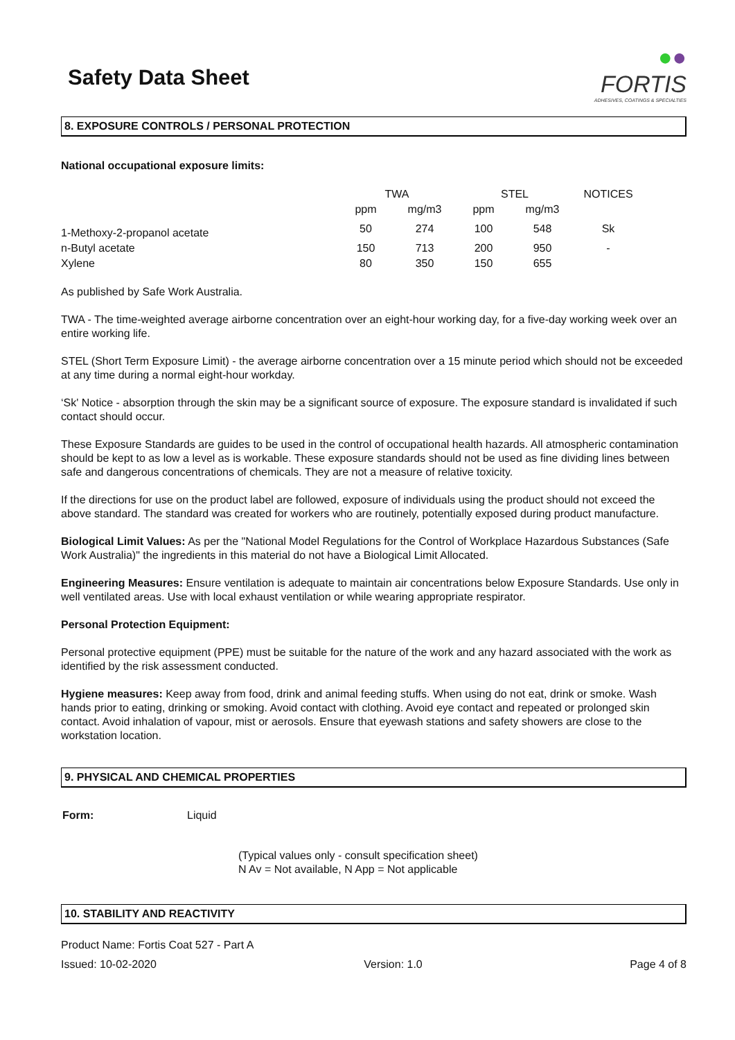Safety Data Sheet
●●
FORTIS
ADHESIVES, COATINGS & SPECIALTIES
8. EXPOSURE CONTROLS / PERSONAL PROTECTION
National occupational exposure limits:
| | TWA | | STEL | | NOTICES |
| --- | --- | --- | --- | --- | --- |
| | ppm | mg/m3 | ppm | mg/m3 | |
| 1-Methoxy-2-propanol acetate | 50 | 274 | 100 | 548 | Sk |
| n-Butyl acetate | 150 | 713 | 200 | 950 | - |
| Xylene | 80 | 350 | 150 | 655 | |
As published by Safe Work Australia.
TWA - The time-weighted average airborne concentration over an eight-hour working day, for a five-day working week over an entire working life.
STEL (Short Term Exposure Limit) - the average airborne concentration over a 15 minute period which should not be exceeded at any time during a normal eight-hour workday.
‘Sk' Notice - absorption through the skin may be a significant source of exposure. The exposure standard is invalidated if such contact should occur.
These Exposure Standards are guides to be used in the control of occupational health hazards. All atmospheric contamination should be kept to as low a level as is workable. These exposure standards should not be used as fine dividing lines between safe and dangerous concentrations of chemicals. They are not a measure of relative toxicity.
If the directions for use on the product label are followed, exposure of individuals using the product should not exceed the above standard. The standard was created for workers who are routinely, potentially exposed during product manufacture.
Biological Limit Values: As per the "National Model Regulations for the Control of Workplace Hazardous Substances (Safe Work Australia)" the ingredients in this material do not have a Biological Limit Allocated.
Engineering Measures: Ensure ventilation is adequate to maintain air concentrations below Exposure Standards. Use only in well ventilated areas. Use with local exhaust ventilation or while wearing appropriate respirator.
Personal Protection Equipment:
Personal protective equipment (PPE) must be suitable for the nature of the work and any hazard associated with the work as identified by the risk assessment conducted.
Hygiene measures: Keep away from food, drink and animal feeding stuffs. When using do not eat, drink or smoke. Wash hands prior to eating, drinking or smoking. Avoid contact with clothing. Avoid eye contact and repeated or prolonged skin contact. Avoid inhalation of vapour, mist or aerosols. Ensure that eyewash stations and safety showers are close to the workstation location.
9. PHYSICAL AND CHEMICAL PROPERTIES
Form: Liquid
(Typical values only - consult specification sheet)
N Av = Not available, N App = Not applicable
10. STABILITY AND REACTIVITY
Product Name: Fortis Coat 527 - Part A
Issued: 10-02-2020 Version: 1.0 Page 4 of 8